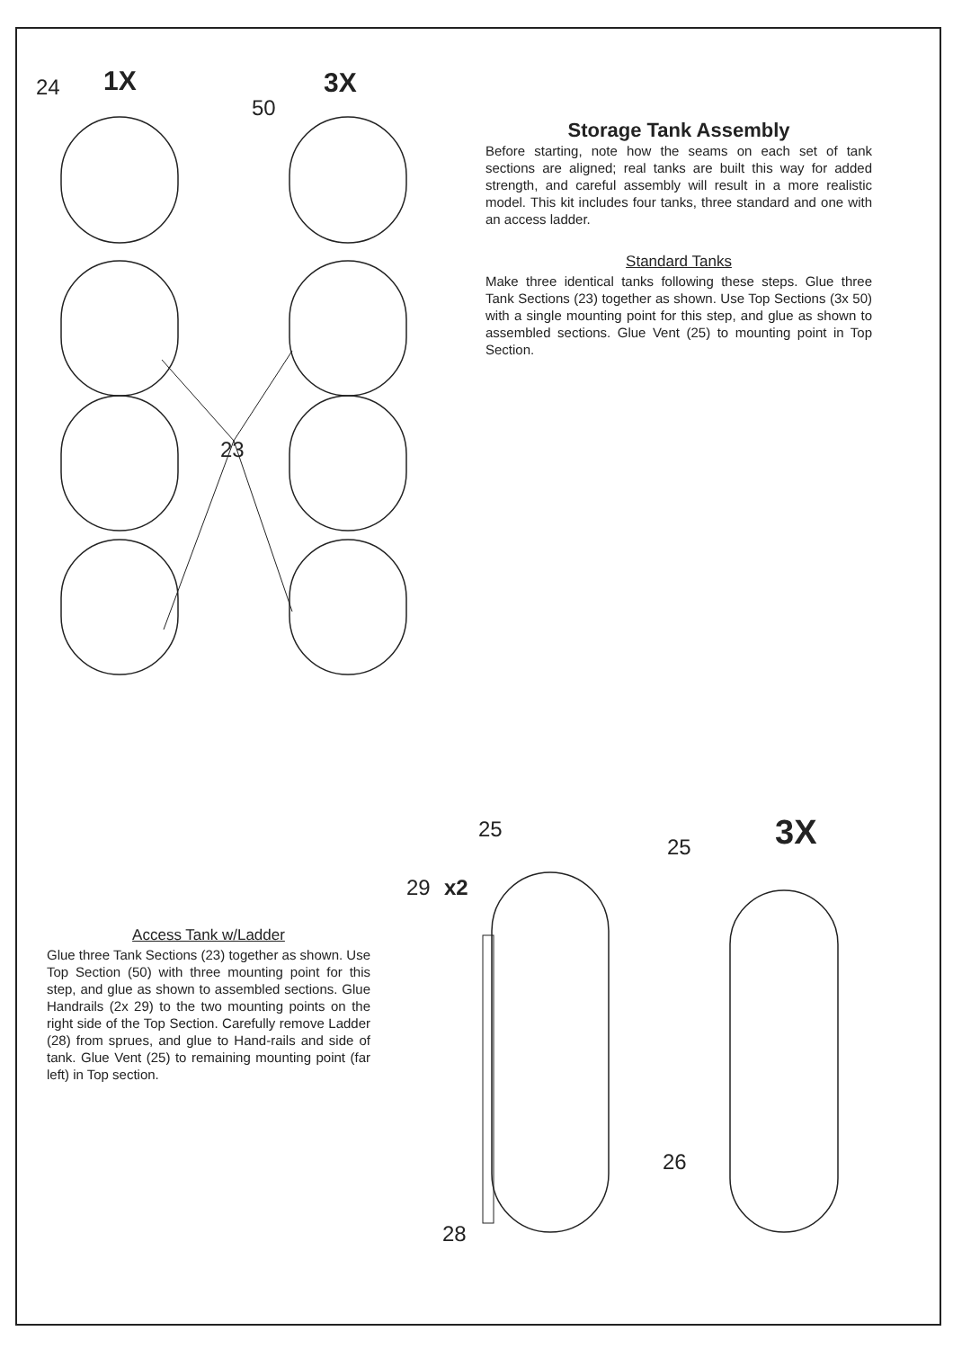24
1X
50
3X
23
Storage Tank Assembly
Before starting, note how the seams on each set of tank sections are aligned; real tanks are built this way for added strength, and careful assembly will result in a more realistic model. This kit includes four tanks, three standard and one with an access ladder.
Standard Tanks
Make three identical tanks following these steps. Glue three Tank Sections (23) together as shown. Use Top Sections (3x 50) with a single mounting point for this step, and glue as shown to assembled sections. Glue Vent (25) to mounting point in Top Section.
Access Tank w/Ladder
Glue three Tank Sections (23) together as shown. Use Top Section (50) with three mounting point for this step, and glue as shown to assembled sections. Glue Handrails (2x 29) to the two mounting points on the right side of the Top Section. Carefully remove Ladder (28) from sprues, and glue to Hand-rails and side of tank. Glue Vent (25) to remaining mounting point (far left) in Top section.
25
29
x2
25
3X
26
28